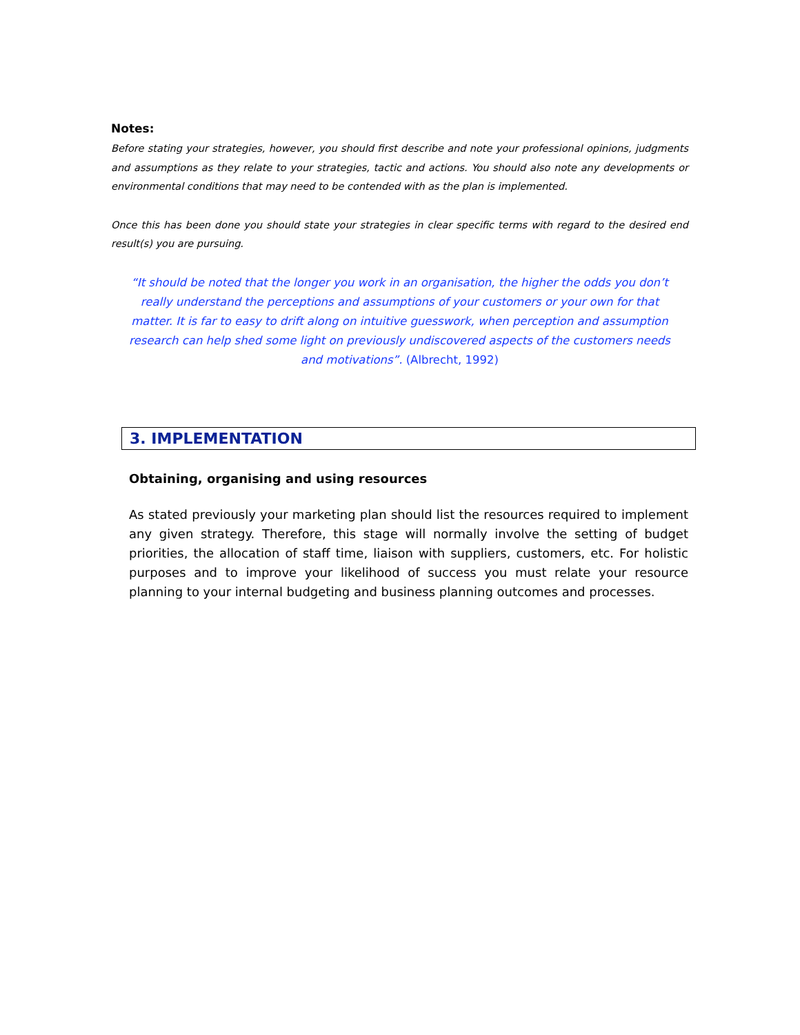Notes:
Before stating your strategies, however, you should first describe and note your professional opinions, judgments and assumptions as they relate to your strategies, tactic and actions. You should also note any developments or environmental conditions that may need to be contended with as the plan is implemented.
Once this has been done you should state your strategies in clear specific terms with regard to the desired end result(s) you are pursuing.
“It should be noted that the longer you work in an organisation, the higher the odds you don’t really understand the perceptions and assumptions of your customers or your own for that matter. It is far to easy to drift along on intuitive guesswork, when perception and assumption research can help shed some light on previously undiscovered aspects of the customers needs and motivations”. (Albrecht, 1992)
3. IMPLEMENTATION
Obtaining, organising and using resources
As stated previously your marketing plan should list the resources required to implement any given strategy. Therefore, this stage will normally involve the setting of budget priorities, the allocation of staff time, liaison with suppliers, customers, etc. For holistic purposes and to improve your likelihood of success you must relate your resource planning to your internal budgeting and business planning outcomes and processes.